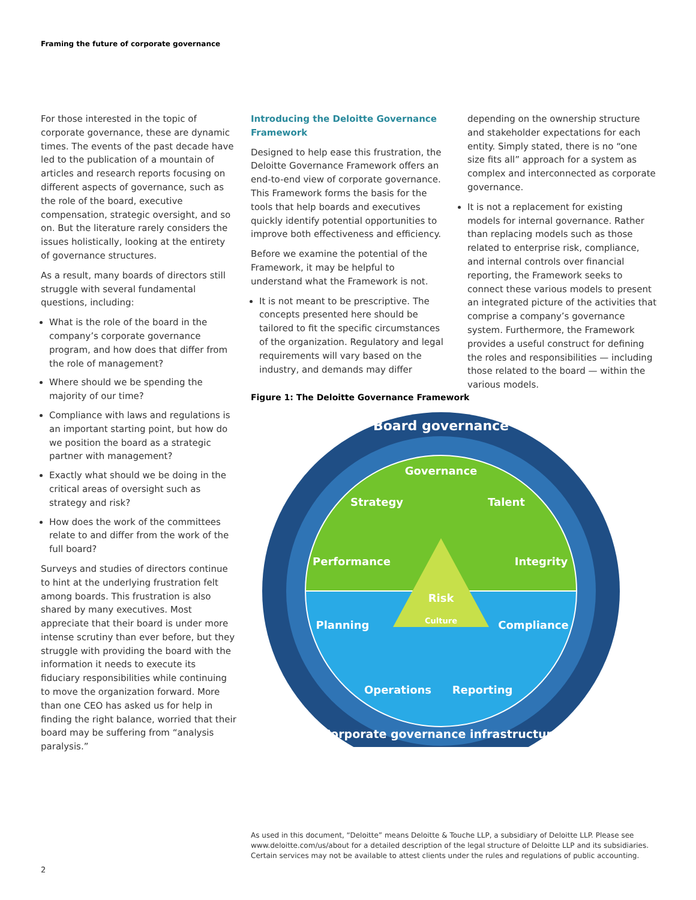Framing the future of corporate governance
For those interested in the topic of corporate governance, these are dynamic times. The events of the past decade have led to the publication of a mountain of articles and research reports focusing on different aspects of governance, such as the role of the board, executive compensation, strategic oversight, and so on. But the literature rarely considers the issues holistically, looking at the entirety of governance structures.
As a result, many boards of directors still struggle with several fundamental questions, including:
What is the role of the board in the company’s corporate governance program, and how does that differ from the role of management?
Where should we be spending the majority of our time?
Compliance with laws and regulations is an important starting point, but how do we position the board as a strategic partner with management?
Exactly what should we be doing in the critical areas of oversight such as strategy and risk?
How does the work of the committees relate to and differ from the work of the full board?
Surveys and studies of directors continue to hint at the underlying frustration felt among boards. This frustration is also shared by many executives. Most appreciate that their board is under more intense scrutiny than ever before, but they struggle with providing the board with the information it needs to execute its fiduciary responsibilities while continuing to move the organization forward. More than one CEO has asked us for help in finding the right balance, worried that their board may be suffering from “analysis paralysis.”
Introducing the Deloitte Governance Framework
Designed to help ease this frustration, the Deloitte Governance Framework offers an end-to-end view of corporate governance. This Framework forms the basis for the tools that help boards and executives quickly identify potential opportunities to improve both effectiveness and efficiency.
Before we examine the potential of the Framework, it may be helpful to understand what the Framework is not.
It is not meant to be prescriptive. The concepts presented here should be tailored to fit the specific circumstances of the organization. Regulatory and legal requirements will vary based on the industry, and demands may differ
depending on the ownership structure and stakeholder expectations for each entity. Simply stated, there is no “one size fits all” approach for a system as complex and interconnected as corporate governance.
It is not a replacement for existing models for internal governance. Rather than replacing models such as those related to enterprise risk, compliance, and internal controls over financial reporting, the Framework seeks to connect these various models to present an integrated picture of the activities that comprise a company’s governance system. Furthermore, the Framework provides a useful construct for defining the roles and responsibilities — including those related to the board — within the various models.
Figure 1: The Deloitte Governance Framework
Board governance
Governance
Strategy
Talent
Performance
Integrity
Planning
Compliance
Operations
Reporting
Risk
Culture
Corporate governance infrastructure
As used in this document, “Deloitte” means Deloitte & Touche LLP, a subsidiary of Deloitte LLP. Please see www.deloitte.com/us/about for a detailed description of the legal structure of Deloitte LLP and its subsidiaries. Certain services may not be available to attest clients under the rules and regulations of public accounting.
2